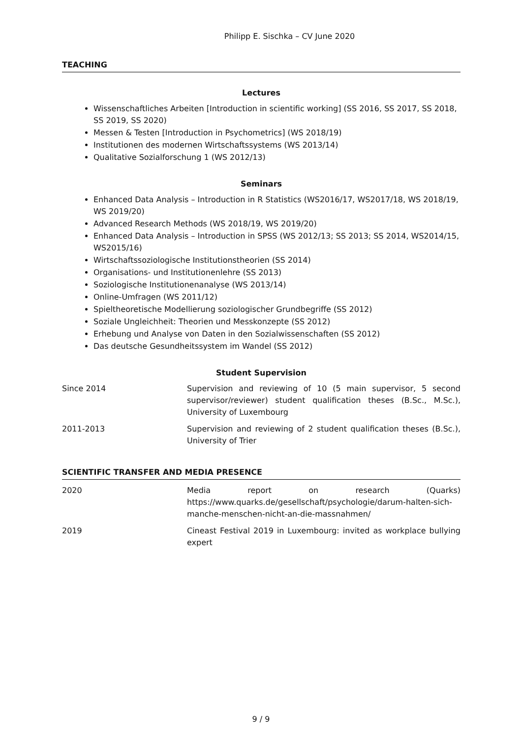Philipp E. Sischka – CV June 2020
TEACHING
Lectures
Wissenschaftliches Arbeiten [Introduction in scientific working] (SS 2016, SS 2017, SS 2018, SS 2019, SS 2020)
Messen & Testen [Introduction in Psychometrics] (WS 2018/19)
Institutionen des modernen Wirtschaftssystems (WS 2013/14)
Qualitative Sozialforschung 1 (WS 2012/13)
Seminars
Enhanced Data Analysis – Introduction in R Statistics (WS2016/17, WS2017/18, WS 2018/19, WS 2019/20)
Advanced Research Methods (WS 2018/19, WS 2019/20)
Enhanced Data Analysis – Introduction in SPSS (WS 2012/13; SS 2013; SS 2014, WS2014/15, WS2015/16)
Wirtschaftssoziologische Institutionstheorien (SS 2014)
Organisations- und Institutionenlehre (SS 2013)
Soziologische Institutionenanalyse (WS 2013/14)
Online-Umfragen (WS 2011/12)
Spieltheoretische Modellierung soziologischer Grundbegriffe (SS 2012)
Soziale Ungleichheit: Theorien und Messkonzepte (SS 2012)
Erhebung und Analyse von Daten in den Sozialwissenschaften (SS 2012)
Das deutsche Gesundheitssystem im Wandel (SS 2012)
Student Supervision
Since 2014 Supervision and reviewing of 10 (5 main supervisor, 5 second supervisor/reviewer) student qualification theses (B.Sc., M.Sc.), University of Luxembourg
2011-2013 Supervision and reviewing of 2 student qualification theses (B.Sc.), University of Trier
SCIENTIFIC TRANSFER AND MEDIA PRESENCE
2020 Media report on research (Quarks) https://www.quarks.de/gesellschaft/psychologie/darum-halten-sich-manche-menschen-nicht-an-die-massnahmen/
2019 Cineast Festival 2019 in Luxembourg: invited as workplace bullying expert
9 / 9